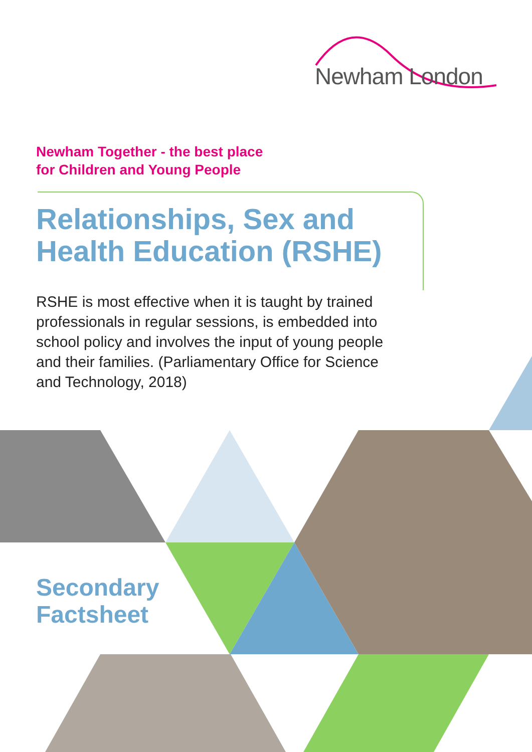Newham London
Newham Together - the best place
for Children and Young People
Relationships, Sex and
Health Education (RSHE)
RSHE is most effective when it is taught by trained professionals in regular sessions, is embedded into school policy and involves the input of young people and their families. (Parliamentary Office for Science and Technology, 2018)
Secondary
Factsheet